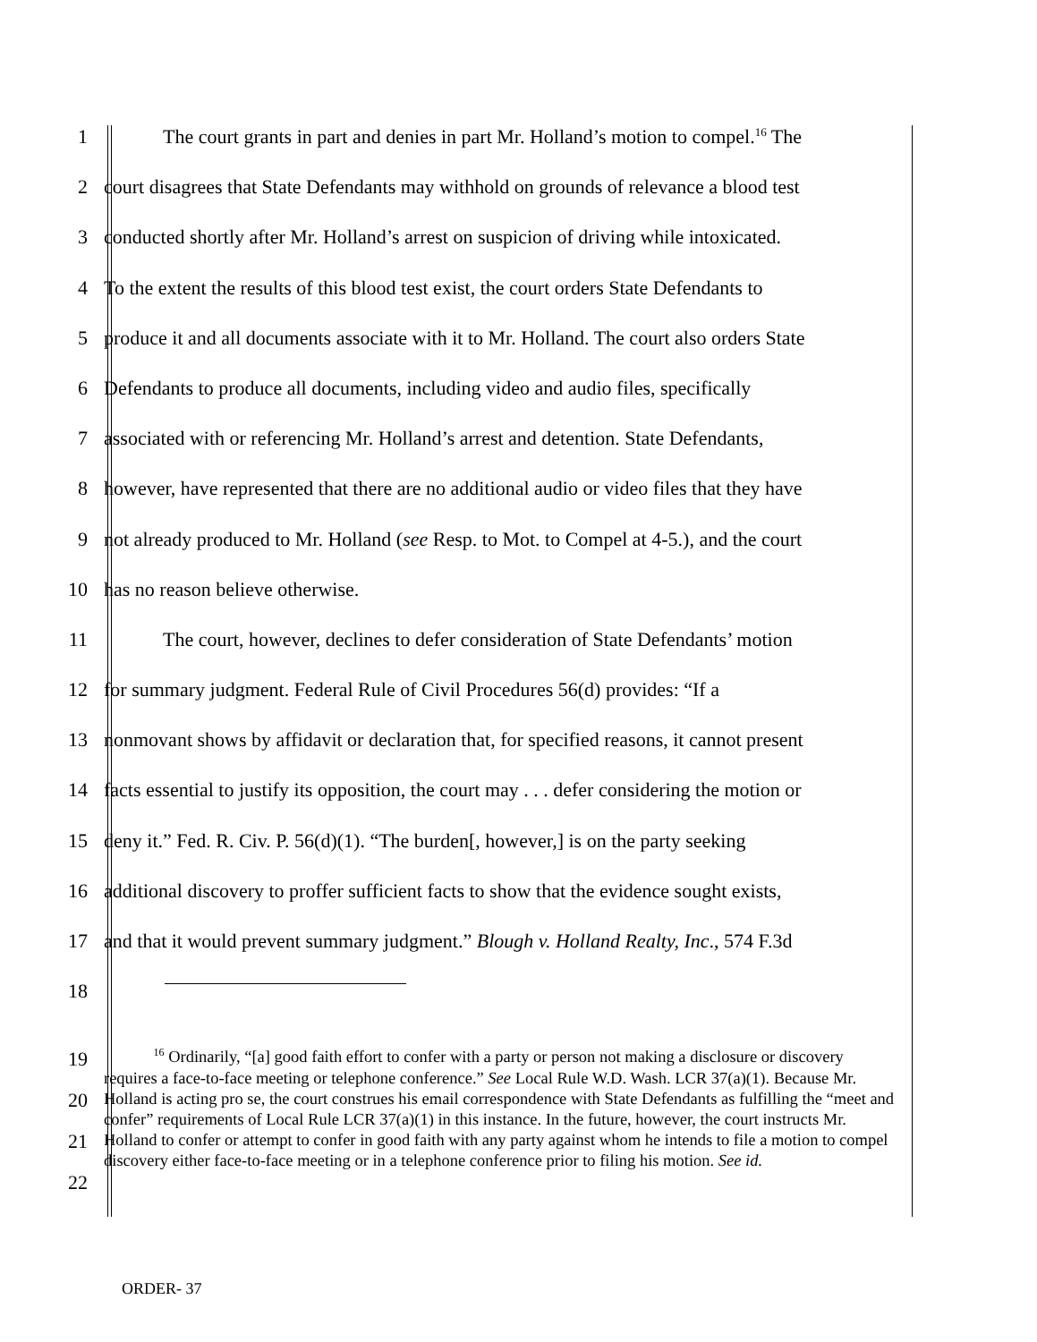1 The court grants in part and denies in part Mr. Holland’s motion to compel.<sup>16</sup> The
2 court disagrees that State Defendants may withhold on grounds of relevance a blood test
3 conducted shortly after Mr. Holland’s arrest on suspicion of driving while intoxicated.
4 To the extent the results of this blood test exist, the court orders State Defendants to
5 produce it and all documents associate with it to Mr. Holland. The court also orders State
6 Defendants to produce all documents, including video and audio files, specifically
7 associated with or referencing Mr. Holland’s arrest and detention. State Defendants,
8 however, have represented that there are no additional audio or video files that they have
9 not already produced to Mr. Holland (see Resp. to Mot. to Compel at 4-5.), and the court
10 has no reason believe otherwise.
11 The court, however, declines to defer consideration of State Defendants’ motion
12 for summary judgment. Federal Rule of Civil Procedures 56(d) provides: “If a
13 nonmovant shows by affidavit or declaration that, for specified reasons, it cannot present
14 facts essential to justify its opposition, the court may . . . defer considering the motion or
15 deny it.” Fed. R. Civ. P. 56(d)(1). “The burden[, however,] is on the party seeking
16 additional discovery to proffer sufficient facts to show that the evidence sought exists,
17 and that it would prevent summary judgment.” Blough v. Holland Realty, Inc., 574 F.3d
18
19
20
21
22
<sup>16</sup> Ordinarily, “[a] good faith effort to confer with a party or person not making a disclosure or discovery requires a face-to-face meeting or telephone conference.” See Local Rule W.D. Wash. LCR 37(a)(1). Because Mr. Holland is acting pro se, the court construes his email correspondence with State Defendants as fulfilling the “meet and confer” requirements of Local Rule LCR 37(a)(1) in this instance. In the future, however, the court instructs Mr. Holland to confer or attempt to confer in good faith with any party against whom he intends to file a motion to compel discovery either face-to-face meeting or in a telephone conference prior to filing his motion. See id.
ORDER- 37